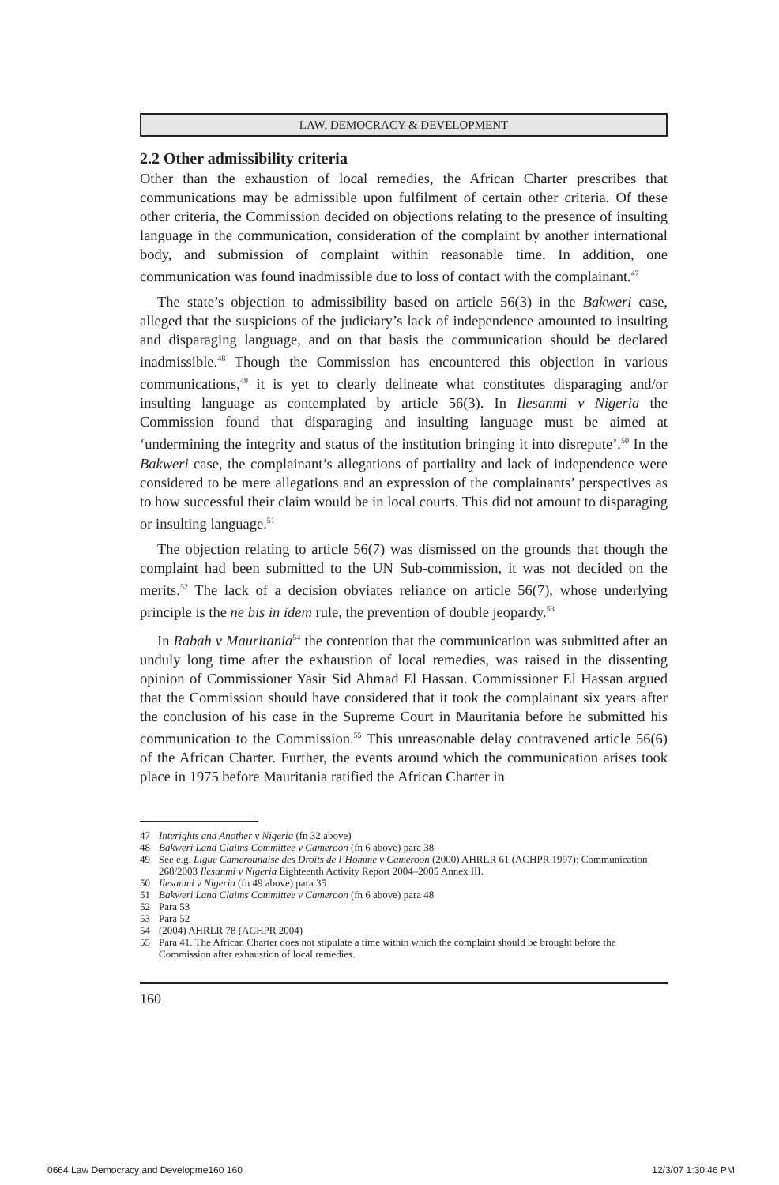LAW, DEMOCRACY & DEVELOPMENT
2.2 Other admissibility criteria
Other than the exhaustion of local remedies, the African Charter prescribes that communications may be admissible upon fulfilment of certain other criteria. Of these other criteria, the Commission decided on objections relating to the presence of insulting language in the communication, consideration of the complaint by another international body, and submission of complaint within reasonable time. In addition, one communication was found inadmissible due to loss of contact with the complainant.<sup>47</sup>
The state’s objection to admissibility based on article 56(3) in the Bakweri case, alleged that the suspicions of the judiciary’s lack of independence amounted to insulting and disparaging language, and on that basis the communication should be declared inadmissible.<sup>48</sup> Though the Commission has encountered this objection in various communications,<sup>49</sup> it is yet to clearly delineate what constitutes disparaging and/or insulting language as contemplated by article 56(3). In Ilesanmi v Nigeria the Commission found that disparaging and insulting language must be aimed at ‘undermining the integrity and status of the institution bringing it into disrepute’.<sup>50</sup> In the Bakweri case, the complainant’s allegations of partiality and lack of independence were considered to be mere allegations and an expression of the complainants’ perspectives as to how successful their claim would be in local courts. This did not amount to disparaging or insulting language.<sup>51</sup>
The objection relating to article 56(7) was dismissed on the grounds that though the complaint had been submitted to the UN Sub-commission, it was not decided on the merits.<sup>52</sup> The lack of a decision obviates reliance on article 56(7), whose underlying principle is the ne bis in idem rule, the prevention of double jeopardy.<sup>53</sup>
In Rabah v Mauritania<sup>54</sup> the contention that the communication was submitted after an unduly long time after the exhaustion of local remedies, was raised in the dissenting opinion of Commissioner Yasir Sid Ahmad El Hassan. Commissioner El Hassan argued that the Commission should have considered that it took the complainant six years after the conclusion of his case in the Supreme Court in Mauritania before he submitted his communication to the Commission.<sup>55</sup> This unreasonable delay contravened article 56(6) of the African Charter. Further, the events around which the communication arises took place in 1975 before Mauritania ratified the African Charter in
47 Interights and Another v Nigeria (fn 32 above)
48 Bakweri Land Claims Committee v Cameroon (fn 6 above) para 38
49 See e.g. Ligue Camerounaise des Droits de l’Homme v Cameroon (2000) AHRLR 61 (ACHPR 1997); Communication 268/2003 Ilesanmi v Nigeria Eighteenth Activity Report 2004–2005 Annex III.
50 Ilesanmi v Nigeria (fn 49 above) para 35
51 Bakweri Land Claims Committee v Cameroon (fn 6 above) para 48
52 Para 53
53 Para 52
54 (2004) AHRLR 78 (ACHPR 2004)
55 Para 41. The African Charter does not stipulate a time within which the complaint should be brought before the Commission after exhaustion of local remedies.
160
0664 Law Democracy and Developme160 160 12/3/07 1:30:46 PM